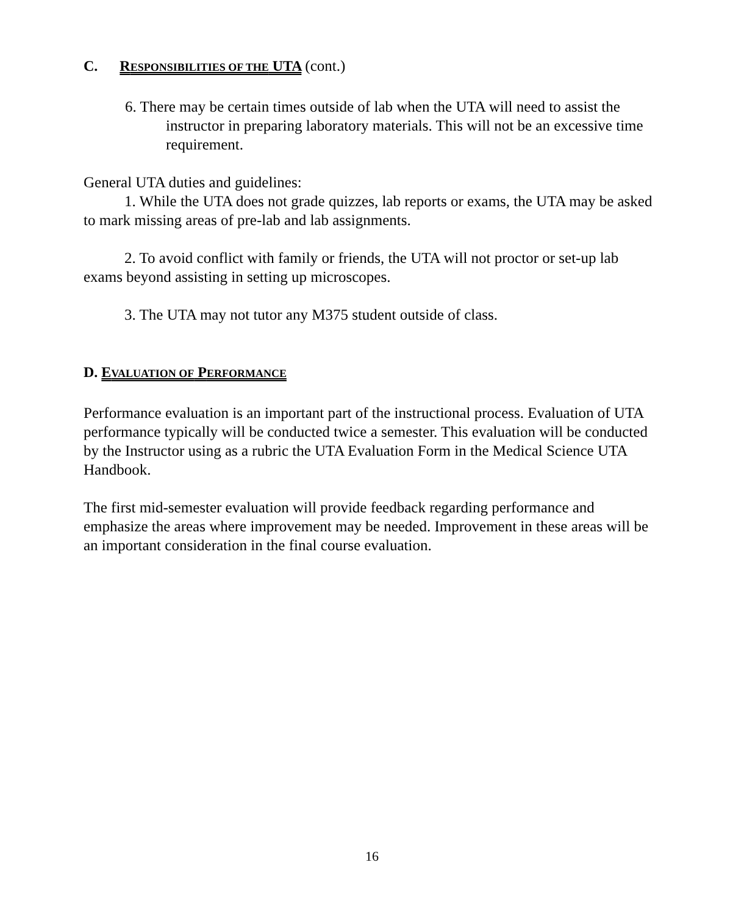C. RESPONSIBILITIES OF THE UTA (cont.)
6. There may be certain times outside of lab when the UTA will need to assist the instructor in preparing laboratory materials. This will not be an excessive time requirement.
General UTA duties and guidelines:
1. While the UTA does not grade quizzes, lab reports or exams, the UTA may be asked to mark missing areas of pre-lab and lab assignments.
2. To avoid conflict with family or friends, the UTA will not proctor or set-up lab exams beyond assisting in setting up microscopes.
3. The UTA may not tutor any M375 student outside of class.
D. EVALUATION OF PERFORMANCE
Performance evaluation is an important part of the instructional process. Evaluation of UTA performance typically will be conducted twice a semester. This evaluation will be conducted by the Instructor using as a rubric the UTA Evaluation Form in the Medical Science UTA Handbook.
The first mid-semester evaluation will provide feedback regarding performance and emphasize the areas where improvement may be needed. Improvement in these areas will be an important consideration in the final course evaluation.
16